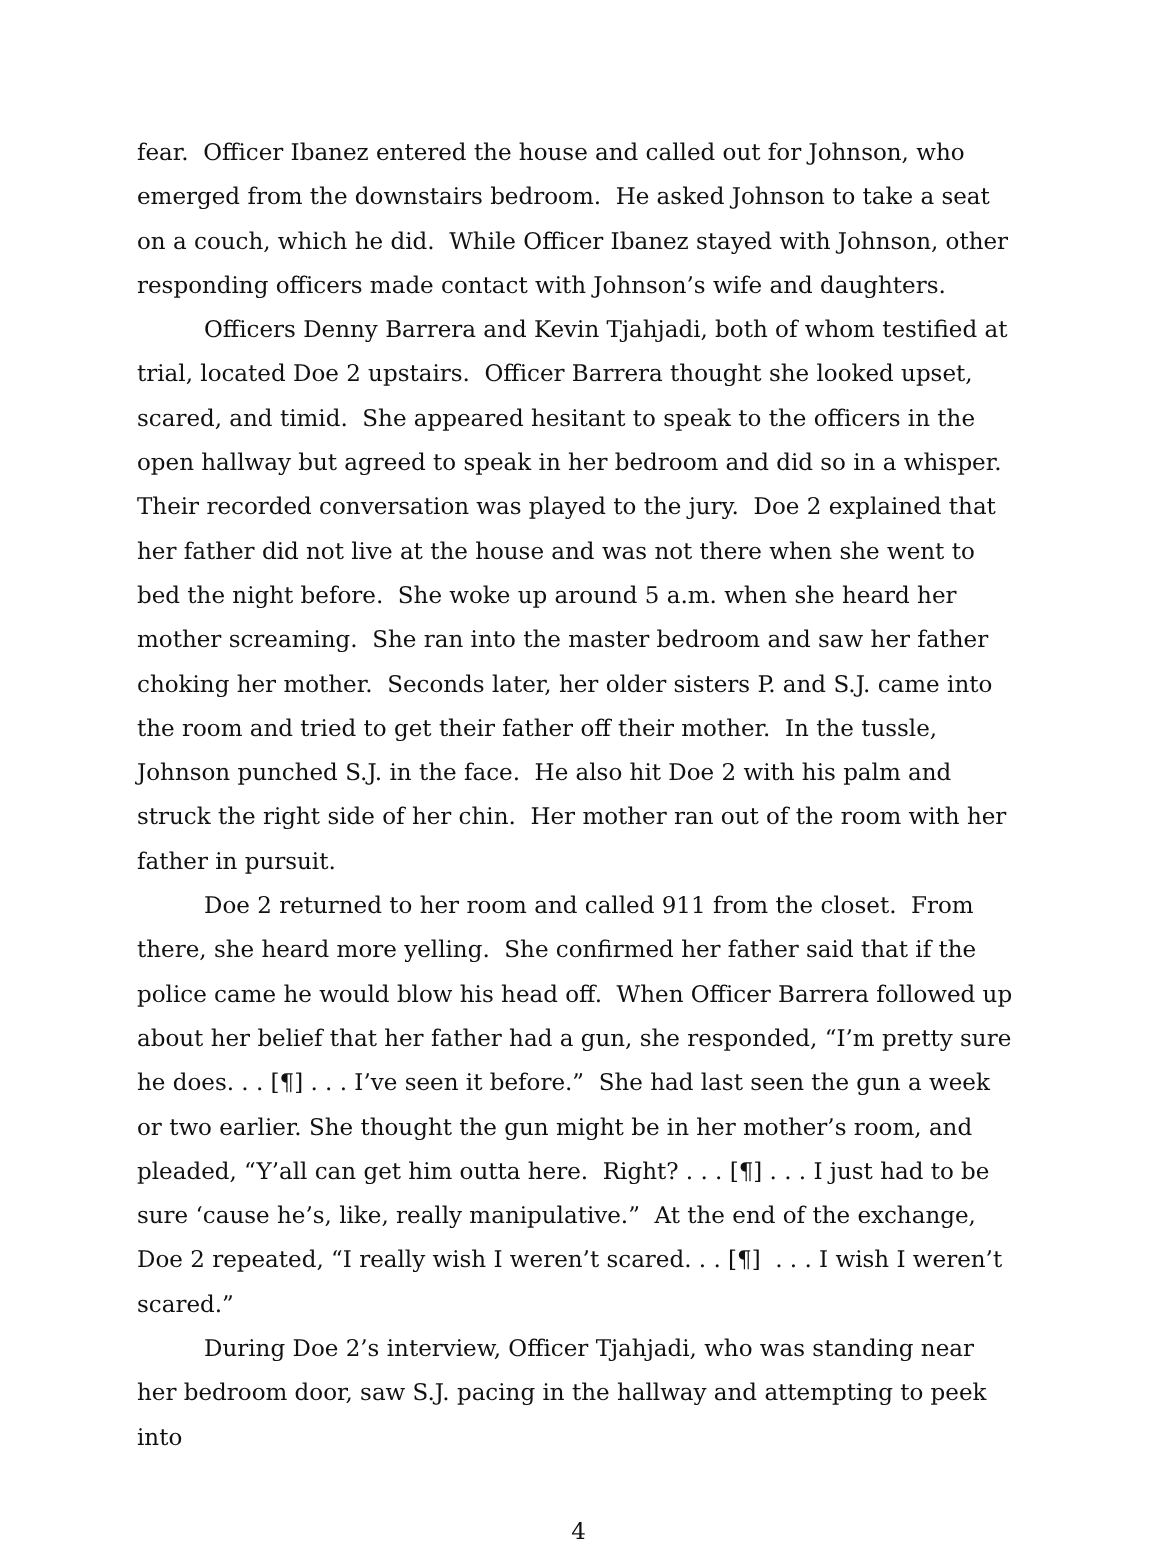fear. Officer Ibanez entered the house and called out for Johnson, who emerged from the downstairs bedroom. He asked Johnson to take a seat on a couch, which he did. While Officer Ibanez stayed with Johnson, other responding officers made contact with Johnson’s wife and daughters.
Officers Denny Barrera and Kevin Tjahjadi, both of whom testified at trial, located Doe 2 upstairs. Officer Barrera thought she looked upset, scared, and timid. She appeared hesitant to speak to the officers in the open hallway but agreed to speak in her bedroom and did so in a whisper. Their recorded conversation was played to the jury. Doe 2 explained that her father did not live at the house and was not there when she went to bed the night before. She woke up around 5 a.m. when she heard her mother screaming. She ran into the master bedroom and saw her father choking her mother. Seconds later, her older sisters P. and S.J. came into the room and tried to get their father off their mother. In the tussle, Johnson punched S.J. in the face. He also hit Doe 2 with his palm and struck the right side of her chin. Her mother ran out of the room with her father in pursuit.
Doe 2 returned to her room and called 911 from the closet. From there, she heard more yelling. She confirmed her father said that if the police came he would blow his head off. When Officer Barrera followed up about her belief that her father had a gun, she responded, “I’m pretty sure he does. . . [¶] . . . I’ve seen it before.” She had last seen the gun a week or two earlier. She thought the gun might be in her mother’s room, and pleaded, “Y’all can get him outta here. Right? . . . [¶] . . . I just had to be sure ‘cause he’s, like, really manipulative.” At the end of the exchange, Doe 2 repeated, “I really wish I weren’t scared. . . [¶] . . . I wish I weren’t scared.”
During Doe 2’s interview, Officer Tjahjadi, who was standing near her bedroom door, saw S.J. pacing in the hallway and attempting to peek into
4